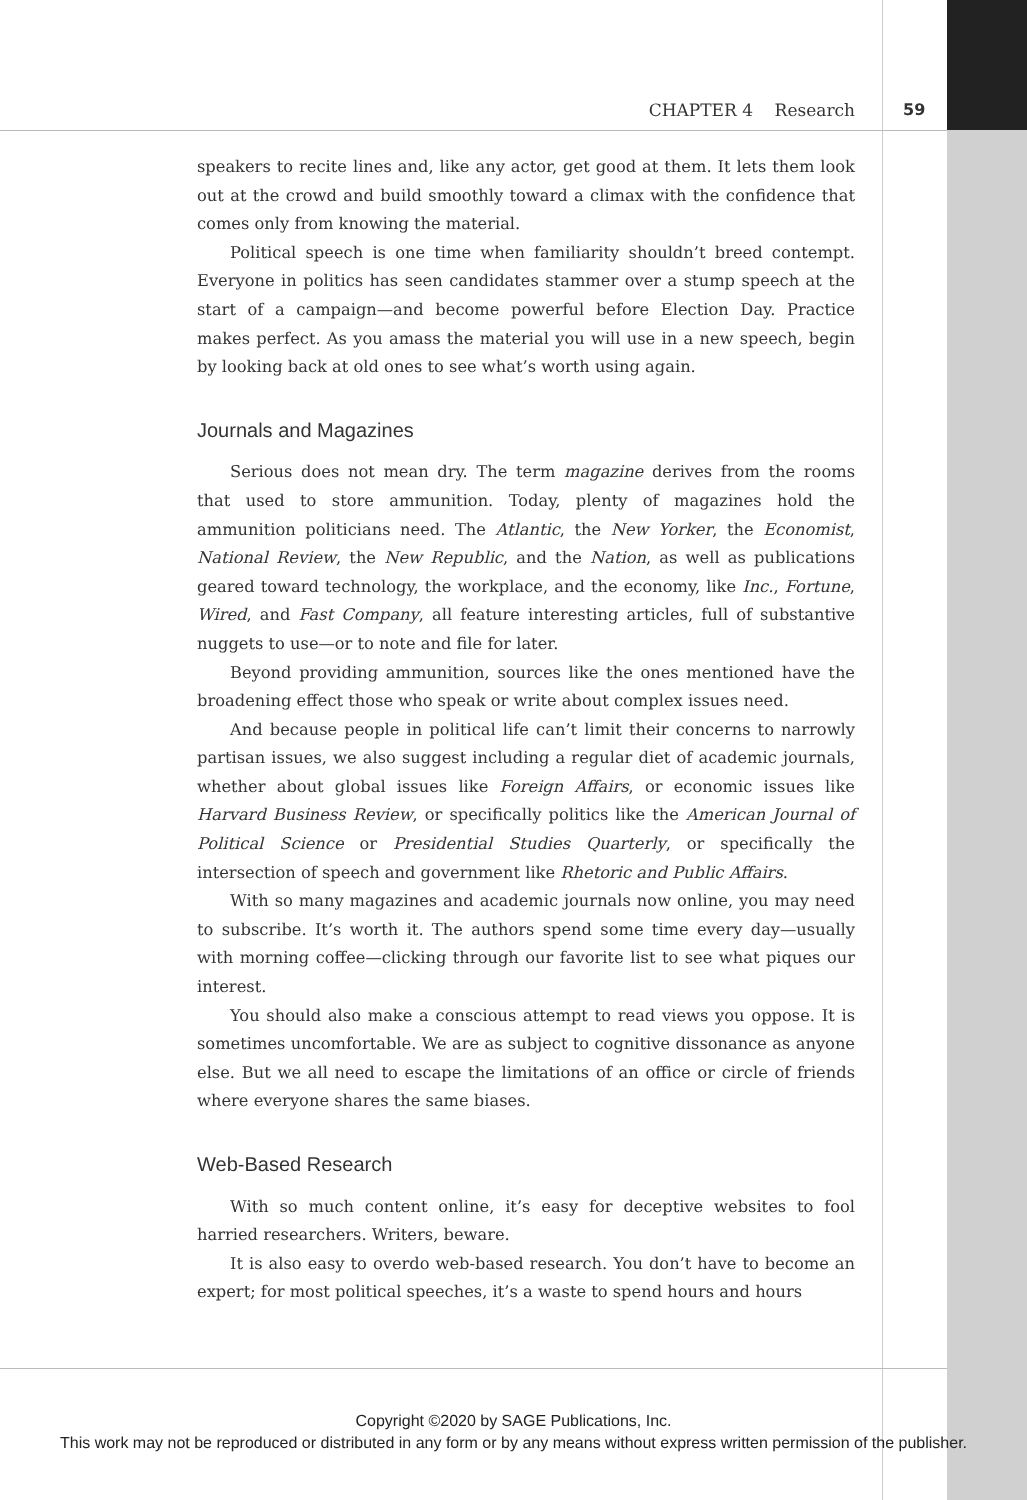CHAPTER 4 Research 59
speakers to recite lines and, like any actor, get good at them. It lets them look out at the crowd and build smoothly toward a climax with the confidence that comes only from knowing the material.
Political speech is one time when familiarity shouldn’t breed contempt. Everyone in politics has seen candidates stammer over a stump speech at the start of a campaign—and become powerful before Election Day. Practice makes perfect. As you amass the material you will use in a new speech, begin by looking back at old ones to see what’s worth using again.
Journals and Magazines
Serious does not mean dry. The term magazine derives from the rooms that used to store ammunition. Today, plenty of magazines hold the ammunition politicians need. The Atlantic, the New Yorker, the Economist, National Review, the New Republic, and the Nation, as well as publications geared toward technology, the workplace, and the economy, like Inc., Fortune, Wired, and Fast Company, all feature interesting articles, full of substantive nuggets to use—or to note and file for later.
Beyond providing ammunition, sources like the ones mentioned have the broadening effect those who speak or write about complex issues need.
And because people in political life can’t limit their concerns to narrowly partisan issues, we also suggest including a regular diet of academic journals, whether about global issues like Foreign Affairs, or economic issues like Harvard Business Review, or specifically politics like the American Journal of Political Science or Presidential Studies Quarterly, or specifically the intersection of speech and government like Rhetoric and Public Affairs.
With so many magazines and academic journals now online, you may need to subscribe. It’s worth it. The authors spend some time every day—usually with morning coffee—clicking through our favorite list to see what piques our interest.
You should also make a conscious attempt to read views you oppose. It is sometimes uncomfortable. We are as subject to cognitive dissonance as anyone else. But we all need to escape the limitations of an office or circle of friends where everyone shares the same biases.
Web-Based Research
With so much content online, it’s easy for deceptive websites to fool harried researchers. Writers, beware.
It is also easy to overdo web-based research. You don’t have to become an expert; for most political speeches, it’s a waste to spend hours and hours
Copyright ©2020 by SAGE Publications, Inc.
This work may not be reproduced or distributed in any form or by any means without express written permission of the publisher.